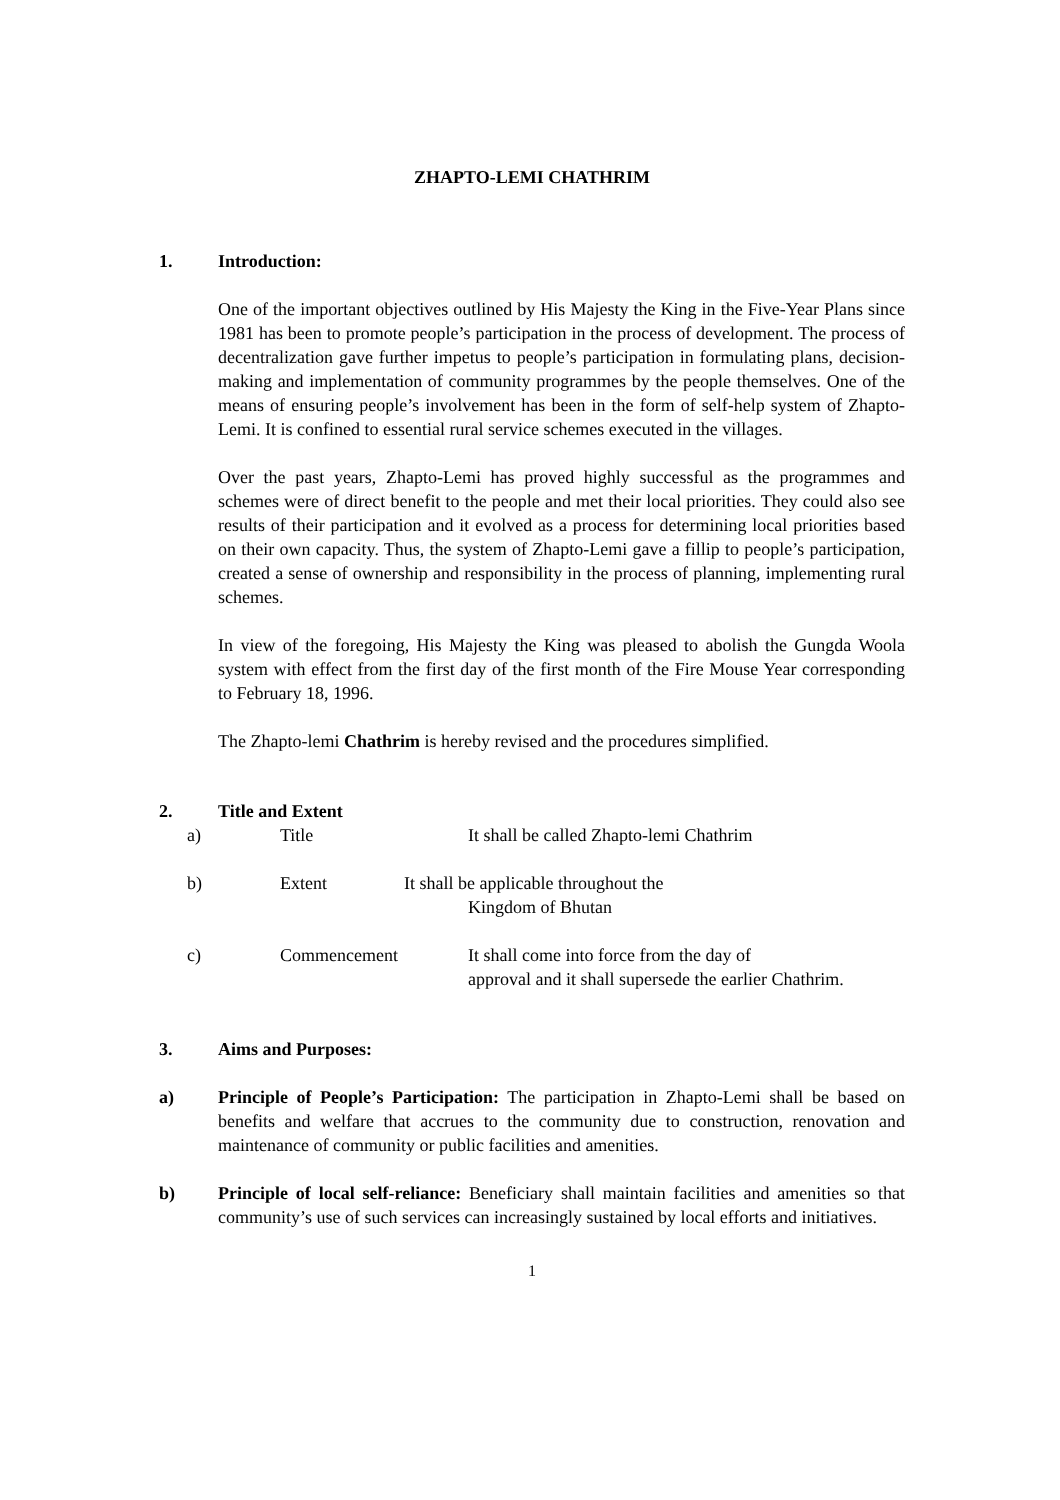ZHAPTO-LEMI CHATHRIM
1. Introduction:
One of the important objectives outlined by His Majesty the King in the Five-Year Plans since 1981 has been to promote people’s participation in the process of development. The process of decentralization gave further impetus to people’s participation in formulating plans, decision-making and implementation of community programmes by the people themselves. One of the means of ensuring people’s involvement has been in the form of self-help system of Zhapto-Lemi. It is confined to essential rural service schemes executed in the villages.
Over the past years, Zhapto-Lemi has proved highly successful as the programmes and schemes were of direct benefit to the people and met their local priorities. They could also see results of their participation and it evolved as a process for determining local priorities based on their own capacity. Thus, the system of Zhapto-Lemi gave a fillip to people’s participation, created a sense of ownership and responsibility in the process of planning, implementing rural schemes.
In view of the foregoing, His Majesty the King was pleased to abolish the Gungda Woola system with effect from the first day of the first month of the Fire Mouse Year corresponding to February 18, 1996.
The Zhapto-lemi Chathrim is hereby revised and the procedures simplified.
2. Title and Extent
a) Title It shall be called Zhapto-lemi Chathrim
b) Extent It shall be applicable throughout the
Kingdom of Bhutan
c) Commencement It shall come into force from the day of
approval and it shall supersede the earlier Chathrim.
3. Aims and Purposes:
a) Principle of People’s Participation: The participation in Zhapto-Lemi shall be based on benefits and welfare that accrues to the community due to construction, renovation and maintenance of community or public facilities and amenities.
b) Principle of local self-reliance: Beneficiary shall maintain facilities and amenities so that community’s use of such services can increasingly sustained by local efforts and initiatives.
1